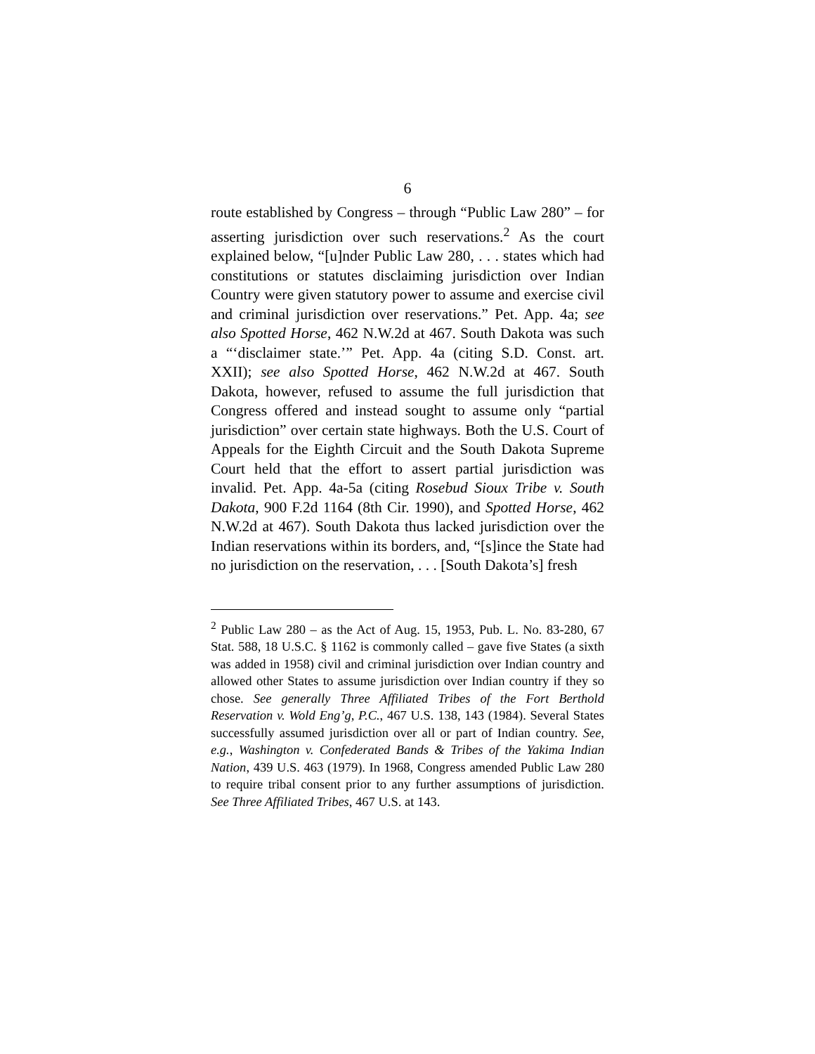6
route established by Congress – through “Public Law 280” – for asserting jurisdiction over such reservations.<sup>2</sup> As the court explained below, “[u]nder Public Law 280, . . . states which had constitutions or statutes disclaiming jurisdiction over Indian Country were given statutory power to assume and exercise civil and criminal jurisdiction over reservations.” Pet. App. 4a; see also Spotted Horse, 462 N.W.2d at 467. South Dakota was such a “‘disclaimer state.’” Pet. App. 4a (citing S.D. Const. art. XXII); see also Spotted Horse, 462 N.W.2d at 467. South Dakota, however, refused to assume the full jurisdiction that Congress offered and instead sought to assume only “partial jurisdiction” over certain state highways. Both the U.S. Court of Appeals for the Eighth Circuit and the South Dakota Supreme Court held that the effort to assert partial jurisdiction was invalid. Pet. App. 4a-5a (citing Rosebud Sioux Tribe v. South Dakota, 900 F.2d 1164 (8th Cir. 1990), and Spotted Horse, 462 N.W.2d at 467). South Dakota thus lacked jurisdiction over the Indian reservations within its borders, and, “[s]ince the State had no jurisdiction on the reservation, . . . [South Dakota’s] fresh
<sup>2</sup> Public Law 280 – as the Act of Aug. 15, 1953, Pub. L. No. 83-280, 67 Stat. 588, 18 U.S.C. § 1162 is commonly called – gave five States (a sixth was added in 1958) civil and criminal jurisdiction over Indian country and allowed other States to assume jurisdiction over Indian country if they so chose. See generally Three Affiliated Tribes of the Fort Berthold Reservation v. Wold Eng’g, P.C., 467 U.S. 138, 143 (1984). Several States successfully assumed jurisdiction over all or part of Indian country. See, e.g., Washington v. Confederated Bands & Tribes of the Yakima Indian Nation, 439 U.S. 463 (1979). In 1968, Congress amended Public Law 280 to require tribal consent prior to any further assumptions of jurisdiction. See Three Affiliated Tribes, 467 U.S. at 143.